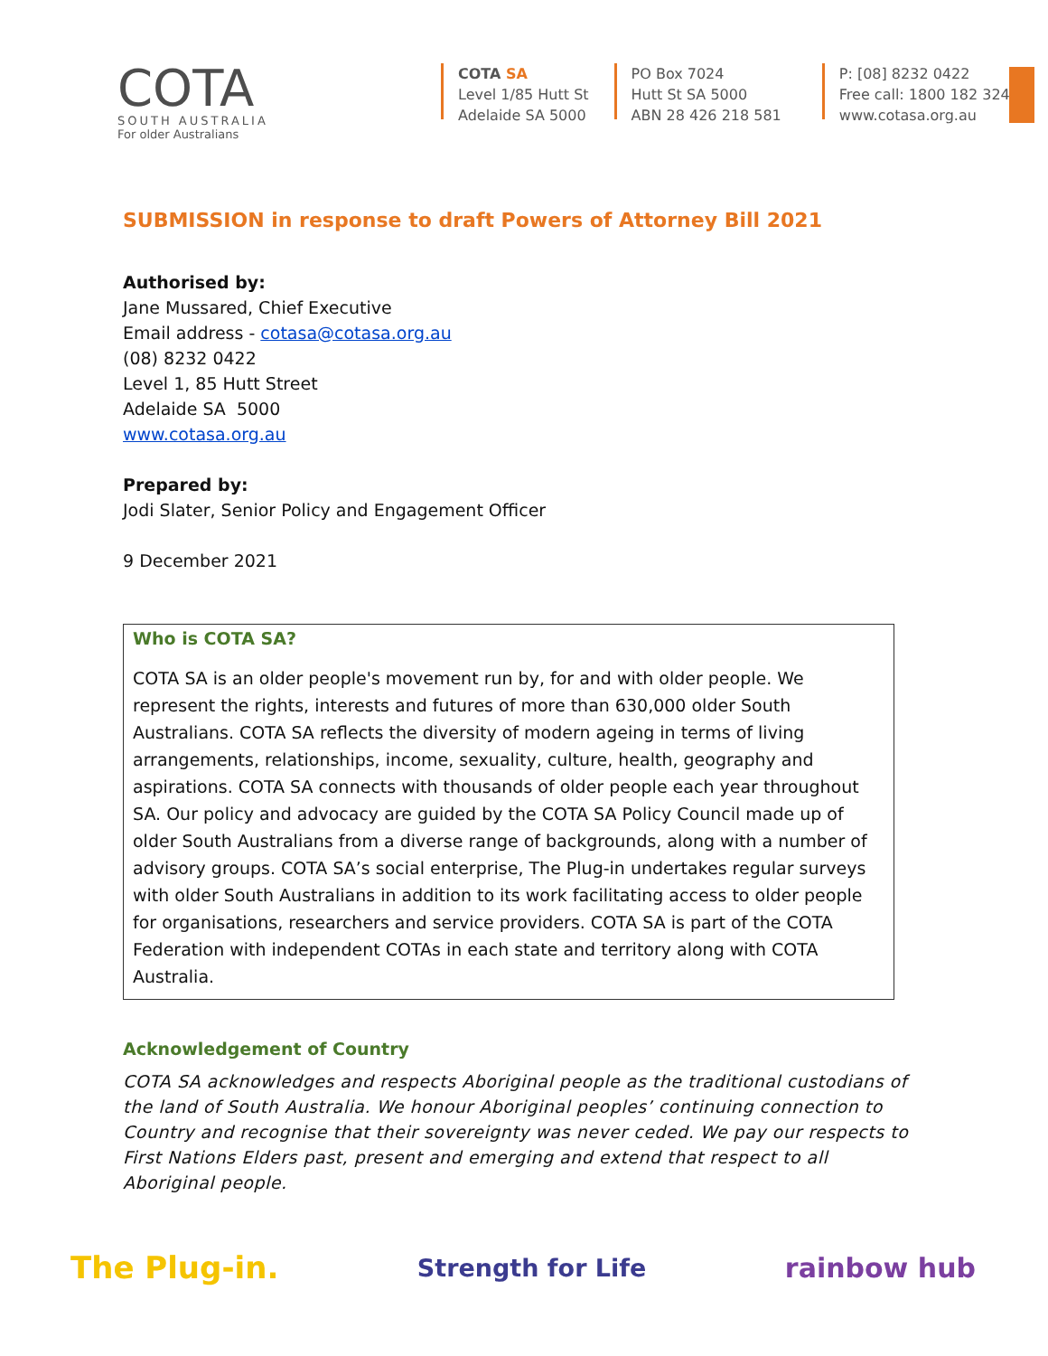COTA
SOUTH AUSTRALIA
For older Australians
COTA SA
Level 1/85 Hutt St
Adelaide SA 5000
PO Box 7024
Hutt St SA 5000
ABN 28 426 218 581
P: [08] 8232 0422
Free call: 1800 182 324
www.cotasa.org.au
SUBMISSION in response to draft Powers of Attorney Bill 2021
Authorised by:
Jane Mussared, Chief Executive
Email address - cotasa@cotasa.org.au
(08) 8232 0422
Level 1, 85 Hutt Street
Adelaide SA 5000
www.cotasa.org.au
Prepared by:
Jodi Slater, Senior Policy and Engagement Officer
9 December 2021
Who is COTA SA?
COTA SA is an older people's movement run by, for and with older people. We represent the rights, interests and futures of more than 630,000 older South Australians. COTA SA reflects the diversity of modern ageing in terms of living arrangements, relationships, income, sexuality, culture, health, geography and aspirations. COTA SA connects with thousands of older people each year throughout SA. Our policy and advocacy are guided by the COTA SA Policy Council made up of older South Australians from a diverse range of backgrounds, along with a number of advisory groups. COTA SA’s social enterprise, The Plug-in undertakes regular surveys with older South Australians in addition to its work facilitating access to older people for organisations, researchers and service providers. COTA SA is part of the COTA Federation with independent COTAs in each state and territory along with COTA Australia.
Acknowledgement of Country
COTA SA acknowledges and respects Aboriginal people as the traditional custodians of the land of South Australia. We honour Aboriginal peoples’ continuing connection to Country and recognise that their sovereignty was never ceded. We pay our respects to First Nations Elders past, present and emerging and extend that respect to all Aboriginal people.
The Plug-in. Strength for Life rainbow hub